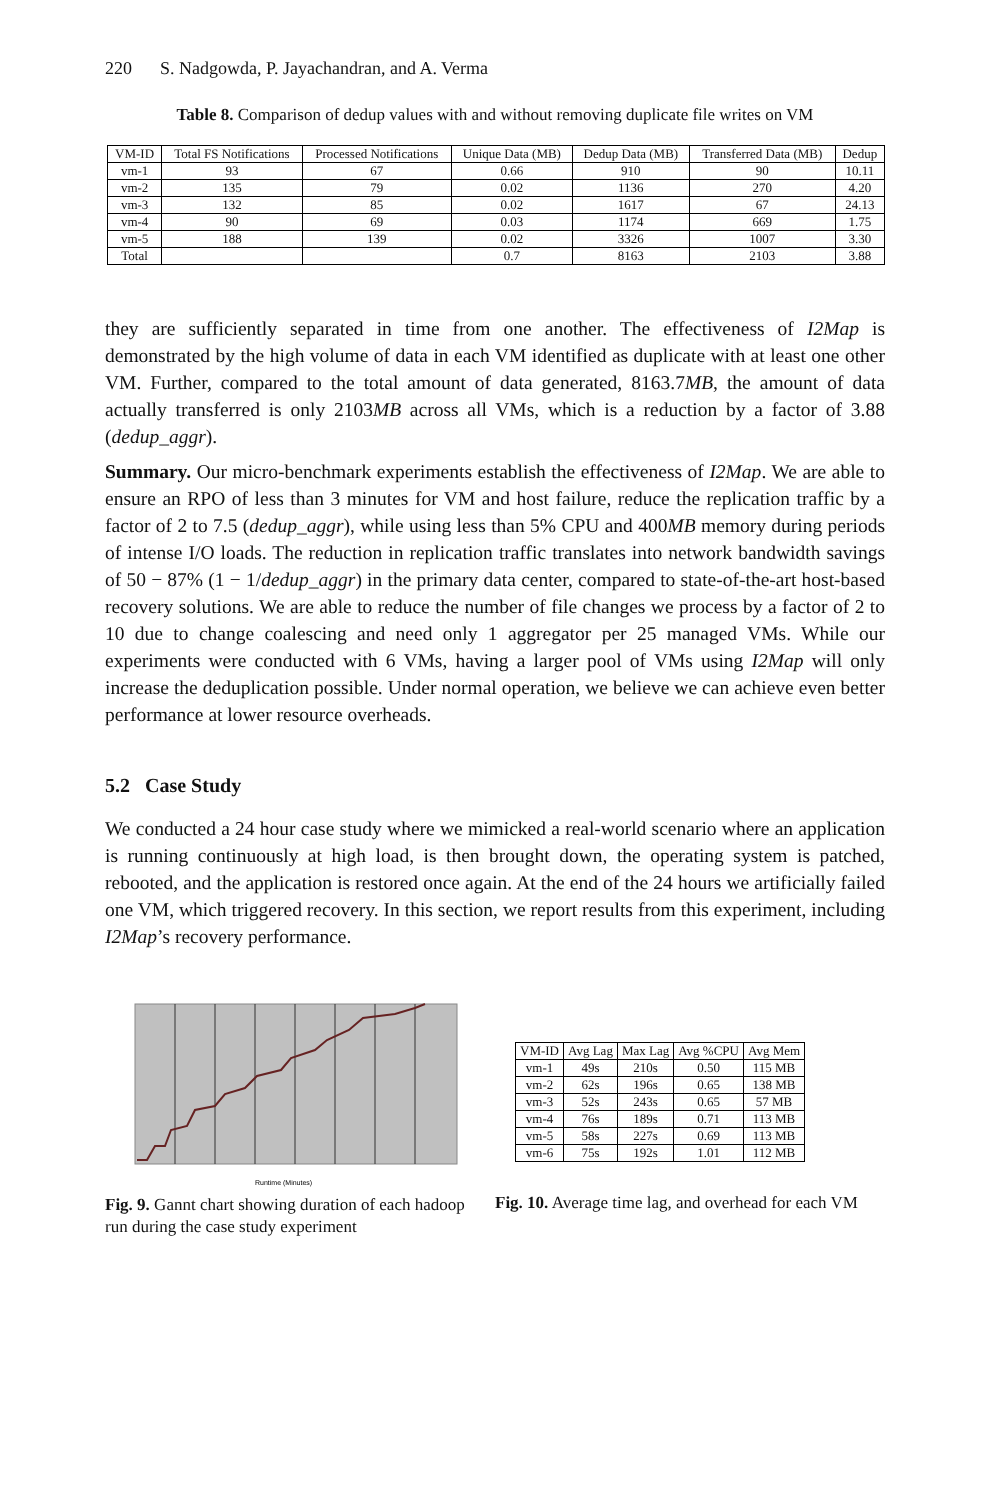220 S. Nadgowda, P. Jayachandran, and A. Verma
Table 8. Comparison of dedup values with and without removing duplicate file writes on VM
| VM-ID | Total FS Notifications | Processed Notifications | Unique Data (MB) | Dedup Data (MB) | Transferred Data (MB) | Dedup |
| --- | --- | --- | --- | --- | --- | --- |
| vm-1 | 93 | 67 | 0.66 | 910 | 90 | 10.11 |
| vm-2 | 135 | 79 | 0.02 | 1136 | 270 | 4.20 |
| vm-3 | 132 | 85 | 0.02 | 1617 | 67 | 24.13 |
| vm-4 | 90 | 69 | 0.03 | 1174 | 669 | 1.75 |
| vm-5 | 188 | 139 | 0.02 | 3326 | 1007 | 3.30 |
| Total | | | 0.7 | 8163 | 2103 | 3.88 |
they are sufficiently separated in time from one another. The effectiveness of I2Map is demonstrated by the high volume of data in each VM identified as duplicate with at least one other VM. Further, compared to the total amount of data generated, 8163.7MB, the amount of data actually transferred is only 2103MB across all VMs, which is a reduction by a factor of 3.88 (dedup_aggr).
Summary. Our micro-benchmark experiments establish the effectiveness of I2Map. We are able to ensure an RPO of less than 3 minutes for VM and host failure, reduce the replication traffic by a factor of 2 to 7.5 (dedup_aggr), while using less than 5% CPU and 400MB memory during periods of intense I/O loads. The reduction in replication traffic translates into network bandwidth savings of 50 − 87% (1 − 1/dedup_aggr) in the primary data center, compared to state-of-the-art host-based recovery solutions. We are able to reduce the number of file changes we process by a factor of 2 to 10 due to change coalescing and need only 1 aggregator per 25 managed VMs. While our experiments were conducted with 6 VMs, having a larger pool of VMs using I2Map will only increase the deduplication possible. Under normal operation, we believe we can achieve even better performance at lower resource overheads.
5.2 Case Study
We conducted a 24 hour case study where we mimicked a real-world scenario where an application is running continuously at high load, is then brought down, the operating system is patched, rebooted, and the application is restored once again. At the end of the 24 hours we artificially failed one VM, which triggered recovery. In this section, we report results from this experiment, including I2Map’s recovery performance.
Runtime (Minutes)
Fig. 9. Gannt chart showing duration of each hadoop run during the case study experiment
| VM-ID | Avg Lag | Max Lag | Avg %CPU | Avg Mem |
| --- | --- | --- | --- | --- |
| vm-1 | 49s | 210s | 0.50 | 115 MB |
| vm-2 | 62s | 196s | 0.65 | 138 MB |
| vm-3 | 52s | 243s | 0.65 | 57 MB |
| vm-4 | 76s | 189s | 0.71 | 113 MB |
| vm-5 | 58s | 227s | 0.69 | 113 MB |
| vm-6 | 75s | 192s | 1.01 | 112 MB |
Fig. 10. Average time lag, and overhead for each VM